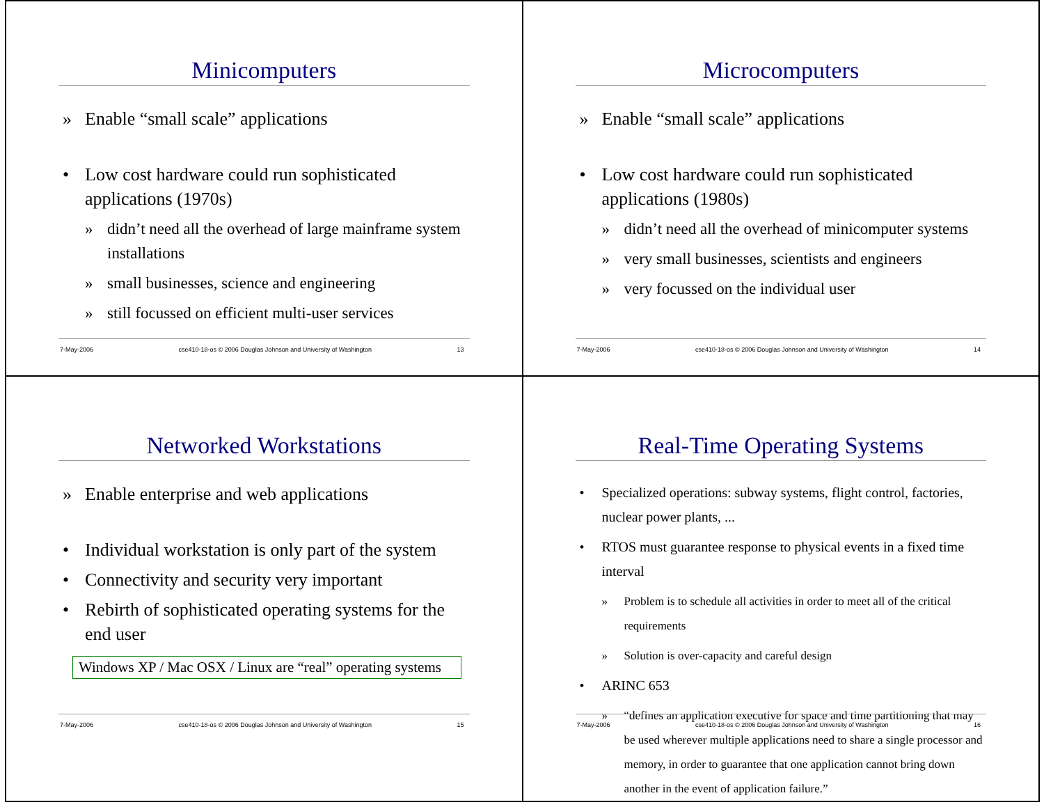Minicomputers
» Enable “small scale” applications
• Low cost hardware could run sophisticated applications (1970s)
» didn’t need all the overhead of large mainframe system installations
» small businesses, science and engineering
» still focussed on efficient multi-user services
7-May-2006 cse410-18-os © 2006 Douglas Johnson and University of Washington 13
Microcomputers
» Enable “small scale” applications
• Low cost hardware could run sophisticated applications (1980s)
» didn’t need all the overhead of minicomputer systems
» very small businesses, scientists and engineers
» very focussed on the individual user
7-May-2006 cse410-18-os © 2006 Douglas Johnson and University of Washington 14
Networked Workstations
» Enable enterprise and web applications
• Individual workstation is only part of the system
• Connectivity and security very important
• Rebirth of sophisticated operating systems for the end user
Windows XP / Mac OSX / Linux are “real” operating systems
7-May-2006 cse410-18-os © 2006 Douglas Johnson and University of Washington 15
Real-Time Operating Systems
• Specialized operations: subway systems, flight control, factories, nuclear power plants, ...
• RTOS must guarantee response to physical events in a fixed time interval
» Problem is to schedule all activities in order to meet all of the critical requirements
» Solution is over-capacity and careful design
• ARINC 653
» “defines an application executive for space and time partitioning that may be used wherever multiple applications need to share a single processor and memory, in order to guarantee that one application cannot bring down another in the event of application failure.”
7-May-2006 cse410-18-os © 2006 Douglas Johnson and University of Washington 16